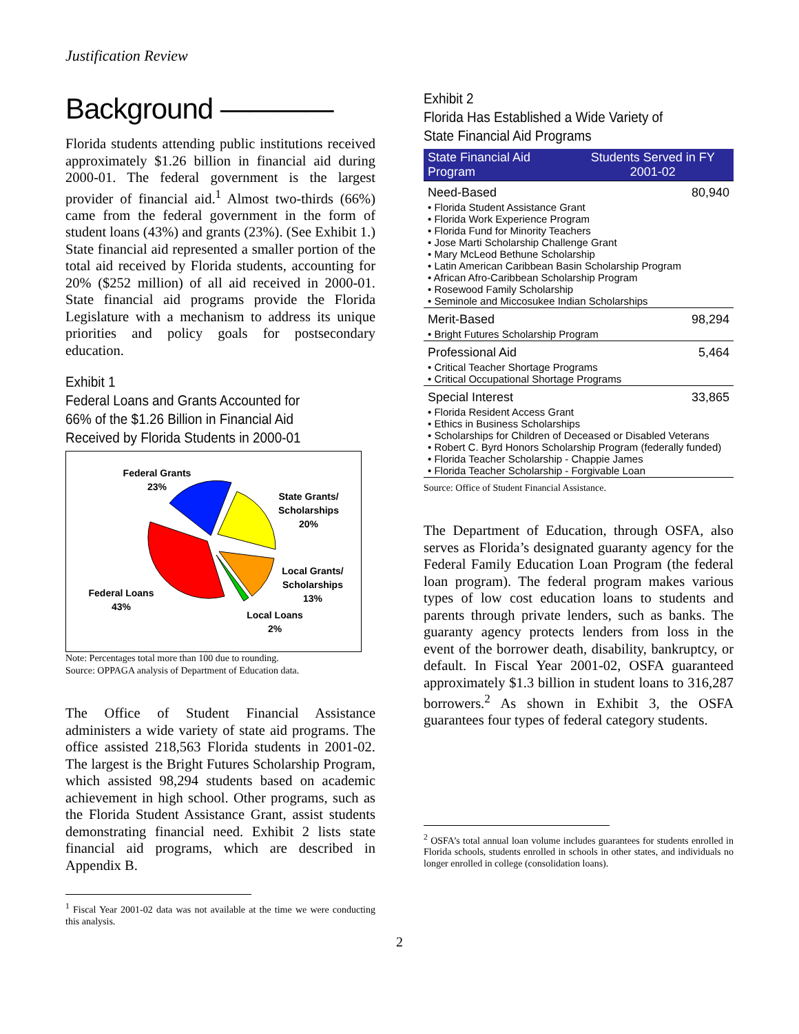Justification Review
Background ————
Florida students attending public institutions received approximately $1.26 billion in financial aid during 2000-01. The federal government is the largest provider of financial aid.<sup>1</sup> Almost two-thirds (66%) came from the federal government in the form of student loans (43%) and grants (23%). (See Exhibit 1.) State financial aid represented a smaller portion of the total aid received by Florida students, accounting for 20% ($252 million) of all aid received in 2000-01. State financial aid programs provide the Florida Legislature with a mechanism to address its unique priorities and policy goals for postsecondary education.
Exhibit 1
Federal Loans and Grants Accounted for
66% of the $1.26 Billion in Financial Aid Received by Florida Students in 2000-01
Federal Grants
23%
State Grants/
Scholarships
20%
Local Grants/
Scholarships
13%
Federal Loans
43%
Local Loans
2%
Note: Percentages total more than 100 due to rounding.
Source: OPPAGA analysis of Department of Education data.
The Office of Student Financial Assistance administers a wide variety of state aid programs. The office assisted 218,563 Florida students in 2001-02. The largest is the Bright Futures Scholarship Program, which assisted 98,294 students based on academic achievement in high school. Other programs, such as the Florida Student Assistance Grant, assist students demonstrating financial need. Exhibit 2 lists state financial aid programs, which are described in Appendix B.
<sup>1</sup> Fiscal Year 2001-02 data was not available at the time we were conducting this analysis.
Exhibit 2
Florida Has Established a Wide Variety of
State Financial Aid Programs
| State Financial Aid Program | Students Served in FY 2001-02 |
| --- | --- |
| Need-Based | 80,940 |
| • Florida Student Assistance Grant • Florida Work Experience Program • Florida Fund for Minority Teachers • Jose Marti Scholarship Challenge Grant • Mary McLeod Bethune Scholarship • Latin American Caribbean Basin Scholarship Program • African Afro-Caribbean Scholarship Program • Rosewood Family Scholarship • Seminole and Miccosukee Indian Scholarships | |
| Merit-Based | 98,294 |
| • Bright Futures Scholarship Program | |
| Professional Aid | 5,464 |
| • Critical Teacher Shortage Programs • Critical Occupational Shortage Programs | |
| Special Interest | 33,865 |
| • Florida Resident Access Grant • Ethics in Business Scholarships • Scholarships for Children of Deceased or Disabled Veterans • Robert C. Byrd Honors Scholarship Program (federally funded) • Florida Teacher Scholarship - Chappie James • Florida Teacher Scholarship - Forgivable Loan | |
Source: Office of Student Financial Assistance.
The Department of Education, through OSFA, also serves as Florida’s designated guaranty agency for the Federal Family Education Loan Program (the federal loan program). The federal program makes various types of low cost education loans to students and parents through private lenders, such as banks. The guaranty agency protects lenders from loss in the event of the borrower death, disability, bankruptcy, or default. In Fiscal Year 2001-02, OSFA guaranteed approximately $1.3 billion in student loans to 316,287 borrowers.<sup>2</sup> As shown in Exhibit 3, the OSFA guarantees four types of federal category students.
<sup>2</sup> OSFA’s total annual loan volume includes guarantees for students enrolled in Florida schools, students enrolled in schools in other states, and individuals no longer enrolled in college (consolidation loans).
2